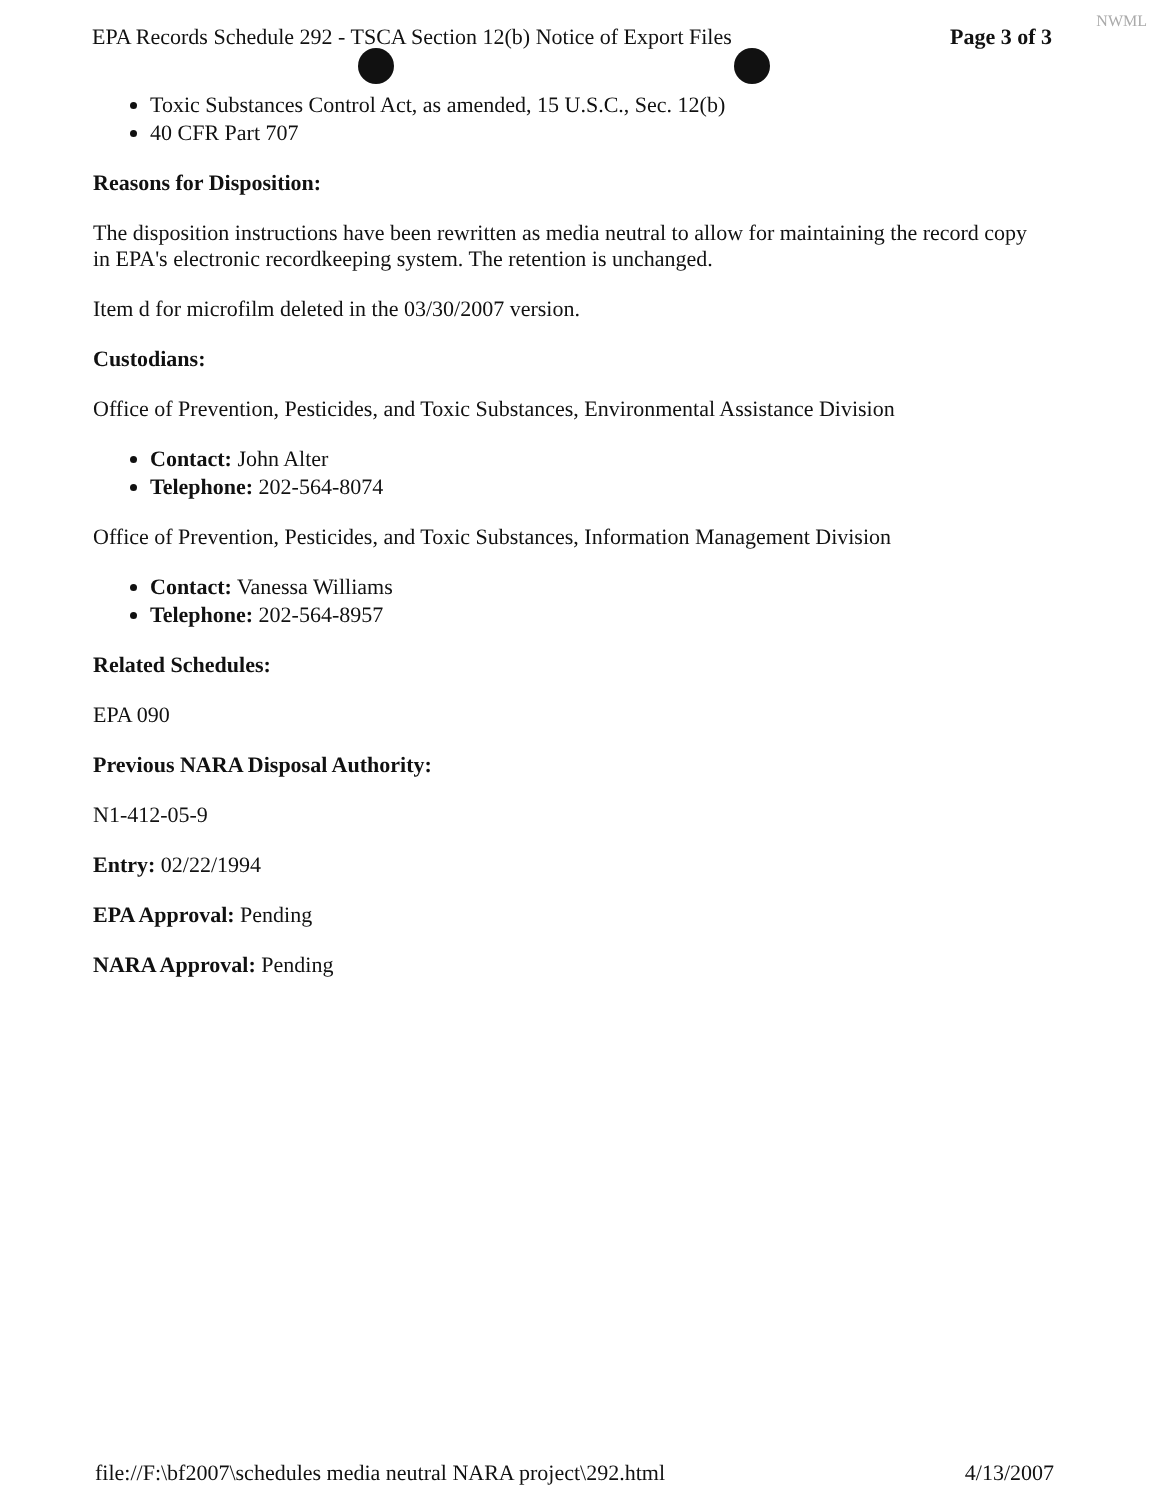NWML
EPA Records Schedule 292 - TSCA Section 12(b) Notice of Export Files Page 3 of 3
Toxic Substances Control Act, as amended, 15 U.S.C., Sec. 12(b)
40 CFR Part 707
Reasons for Disposition:
The disposition instructions have been rewritten as media neutral to allow for maintaining the record copy in EPA's electronic recordkeeping system. The retention is unchanged.
Item d for microfilm deleted in the 03/30/2007 version.
Custodians:
Office of Prevention, Pesticides, and Toxic Substances, Environmental Assistance Division
Contact: John Alter
Telephone: 202-564-8074
Office of Prevention, Pesticides, and Toxic Substances, Information Management Division
Contact: Vanessa Williams
Telephone: 202-564-8957
Related Schedules:
EPA 090
Previous NARA Disposal Authority:
N1-412-05-9
Entry: 02/22/1994
EPA Approval: Pending
NARA Approval: Pending
file://F:\bf2007\schedules media neutral NARA project\292.html 4/13/2007